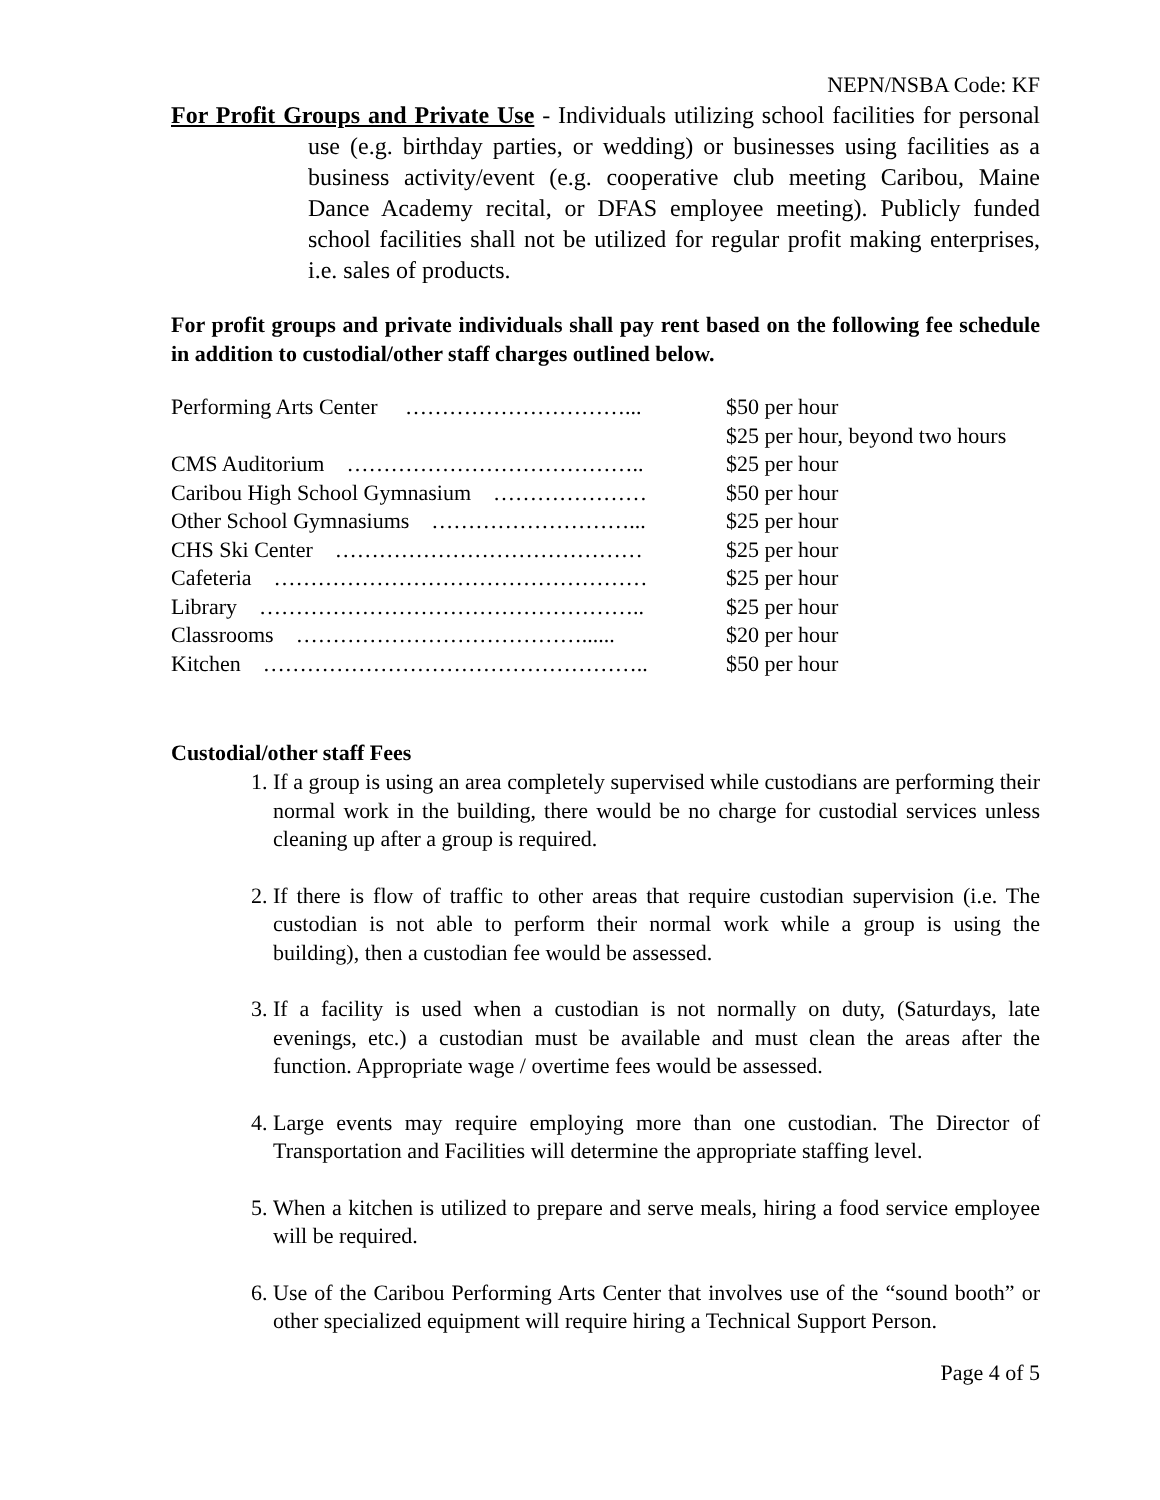NEPN/NSBA Code: KF
For Profit Groups and Private Use - Individuals utilizing school facilities for personal use (e.g. birthday parties, or wedding) or businesses using facilities as a business activity/event (e.g. cooperative club meeting Caribou, Maine Dance Academy recital, or DFAS employee meeting). Publicly funded school facilities shall not be utilized for regular profit making enterprises, i.e. sales of products.
For profit groups and private individuals shall pay rent based on the following fee schedule in addition to custodial/other staff charges outlined below.
| Performing Arts Center …………………………... | $50 per hour |
| | $25 per hour, beyond two hours |
| CMS Auditorium ………………………………….. | $25 per hour |
| Caribou High School Gymnasium ………………… | $50 per hour |
| Other School Gymnasiums ………………………... | $25 per hour |
| CHS Ski Center …………………………………… | $25 per hour |
| Cafeteria …………………………………………… | $25 per hour |
| Library …………………………………………….. | $25 per hour |
| Classrooms …………………………………...... | $20 per hour |
| Kitchen …………………………………………….. | $50 per hour |
Custodial/other staff Fees
1. If a group is using an area completely supervised while custodians are performing their normal work in the building, there would be no charge for custodial services unless cleaning up after a group is required.
2. If there is flow of traffic to other areas that require custodian supervision (i.e. The custodian is not able to perform their normal work while a group is using the building), then a custodian fee would be assessed.
3. If a facility is used when a custodian is not normally on duty, (Saturdays, late evenings, etc.) a custodian must be available and must clean the areas after the function. Appropriate wage / overtime fees would be assessed.
4. Large events may require employing more than one custodian. The Director of Transportation and Facilities will determine the appropriate staffing level.
5. When a kitchen is utilized to prepare and serve meals, hiring a food service employee will be required.
6. Use of the Caribou Performing Arts Center that involves use of the “sound booth” or other specialized equipment will require hiring a Technical Support Person.
Page 4 of 5